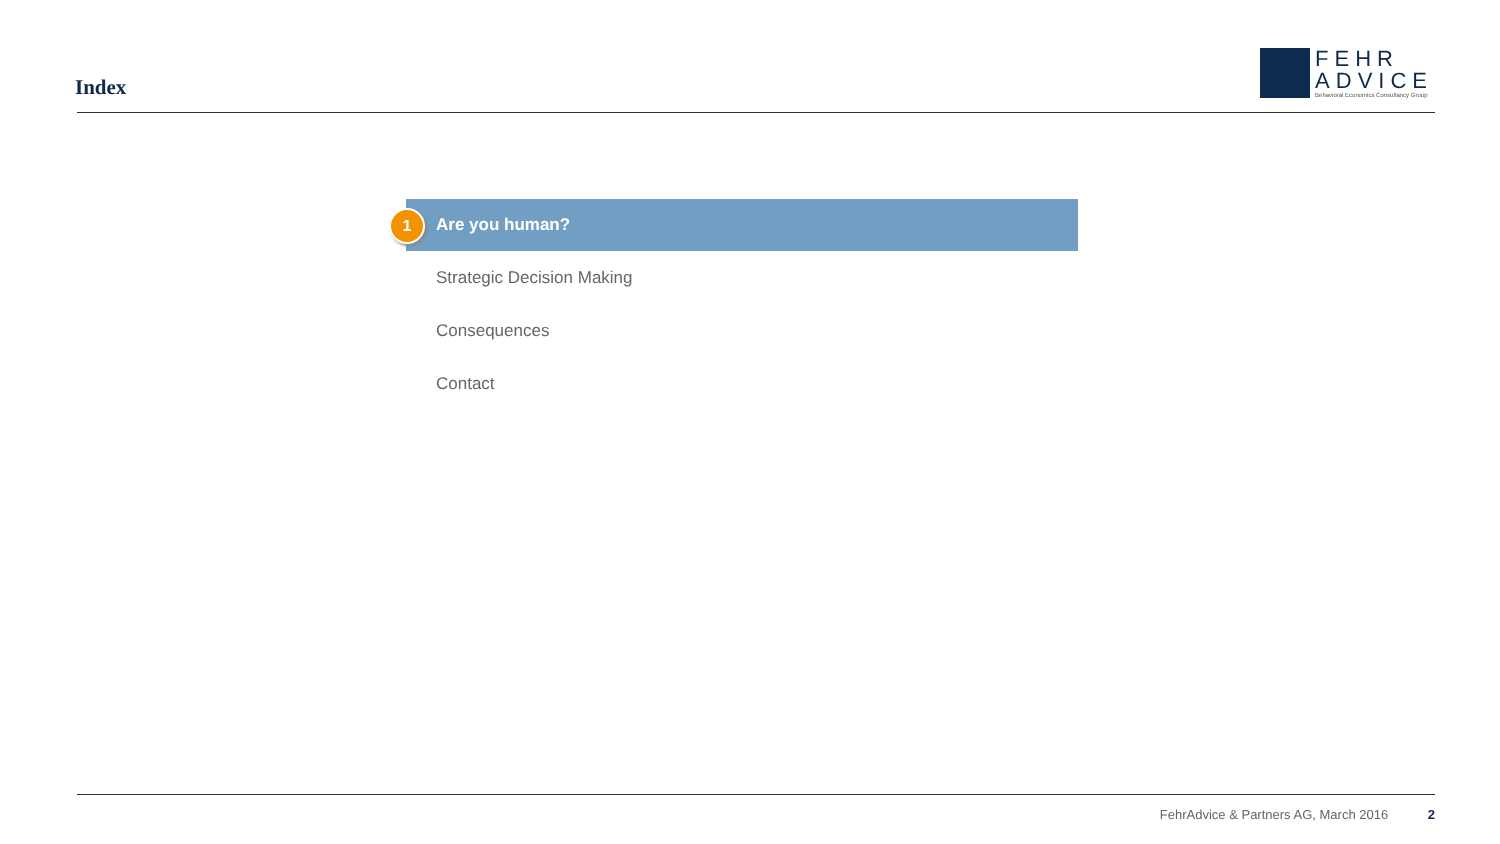Index
FEHR
ADVICE
Behavioral Economics Consultancy Group
1 Are you human?
Strategic Decision Making
Consequences
Contact
FehrAdvice & Partners AG, March 2016 2